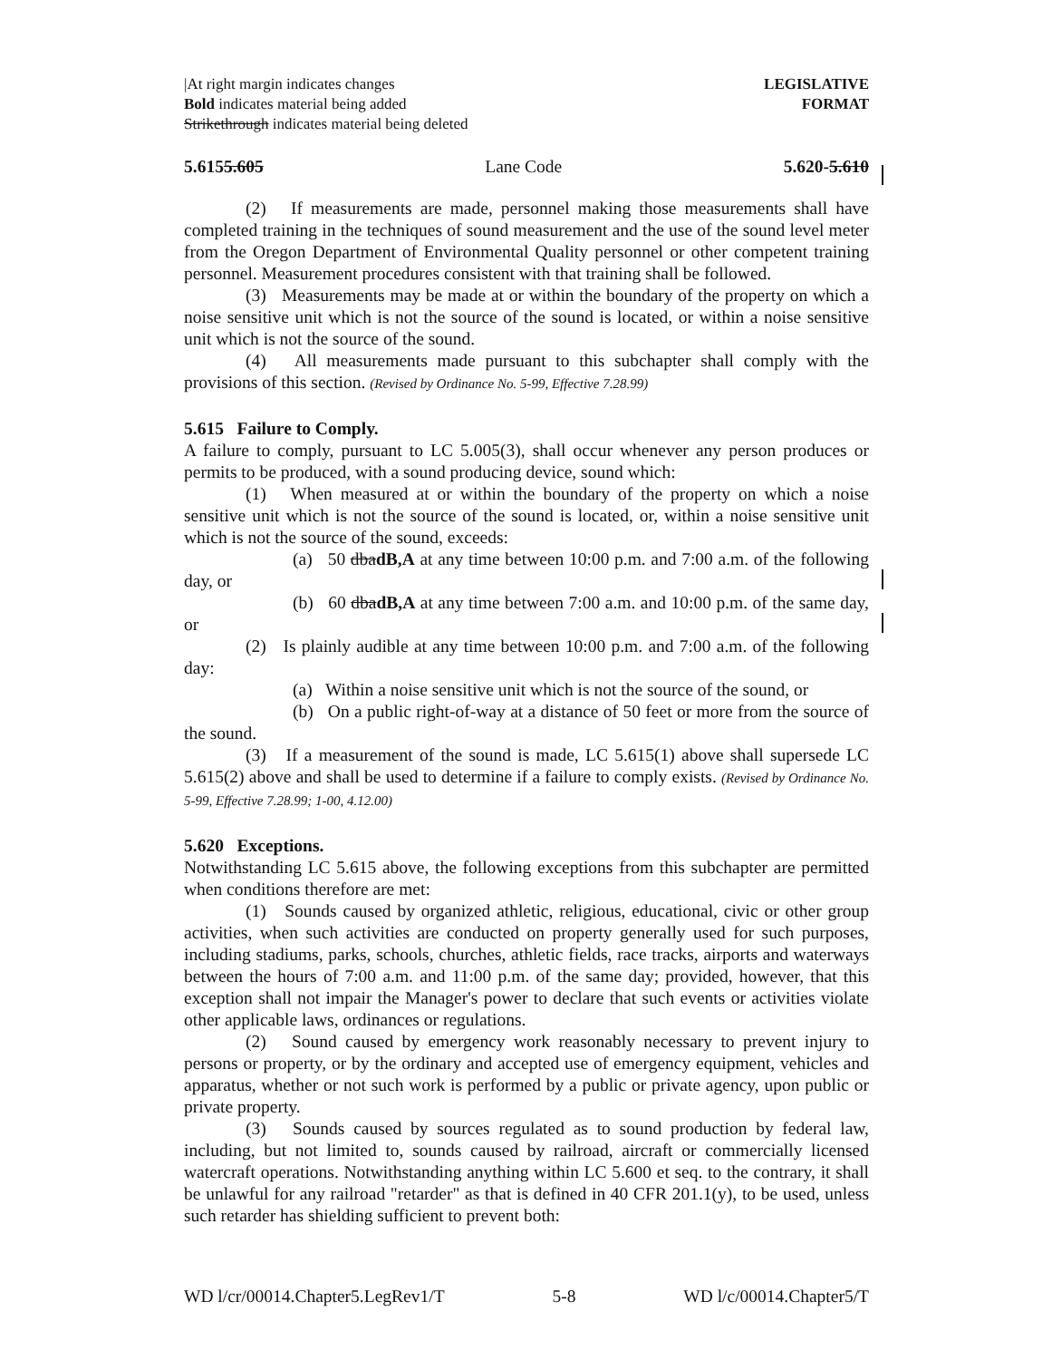|At right margin indicates changes
Bold indicates material being added
Strikethrough indicates material being deleted
LEGISLATIVE
FORMAT
5.6155.605 Lane Code 5.620-5.610
(2) If measurements are made, personnel making those measurements shall have completed training in the techniques of sound measurement and the use of the sound level meter from the Oregon Department of Environmental Quality personnel or other competent training personnel. Measurement procedures consistent with that training shall be followed.
(3) Measurements may be made at or within the boundary of the property on which a noise sensitive unit which is not the source of the sound is located, or within a noise sensitive unit which is not the source of the sound.
(4) All measurements made pursuant to this subchapter shall comply with the provisions of this section. (Revised by Ordinance No. 5-99, Effective 7.28.99)
5.615 Failure to Comply.
A failure to comply, pursuant to LC 5.005(3), shall occur whenever any person produces or permits to be produced, with a sound producing device, sound which:
(1) When measured at or within the boundary of the property on which a noise sensitive unit which is not the source of the sound is located, or, within a noise sensitive unit which is not the source of the sound, exceeds:
(a) 50 dbadB,A at any time between 10:00 p.m. and 7:00 a.m. of the following day, or
(b) 60 dbadB,A at any time between 7:00 a.m. and 10:00 p.m. of the same day, or
(2) Is plainly audible at any time between 10:00 p.m. and 7:00 a.m. of the following day:
(a) Within a noise sensitive unit which is not the source of the sound, or
(b) On a public right-of-way at a distance of 50 feet or more from the source of the sound.
(3) If a measurement of the sound is made, LC 5.615(1) above shall supersede LC 5.615(2) above and shall be used to determine if a failure to comply exists. (Revised by Ordinance No. 5-99, Effective 7.28.99; 1-00, 4.12.00)
5.620 Exceptions.
Notwithstanding LC 5.615 above, the following exceptions from this subchapter are permitted when conditions therefore are met:
(1) Sounds caused by organized athletic, religious, educational, civic or other group activities, when such activities are conducted on property generally used for such purposes, including stadiums, parks, schools, churches, athletic fields, race tracks, airports and waterways between the hours of 7:00 a.m. and 11:00 p.m. of the same day; provided, however, that this exception shall not impair the Manager's power to declare that such events or activities violate other applicable laws, ordinances or regulations.
(2) Sound caused by emergency work reasonably necessary to prevent injury to persons or property, or by the ordinary and accepted use of emergency equipment, vehicles and apparatus, whether or not such work is performed by a public or private agency, upon public or private property.
(3) Sounds caused by sources regulated as to sound production by federal law, including, but not limited to, sounds caused by railroad, aircraft or commercially licensed watercraft operations. Notwithstanding anything within LC 5.600 et seq. to the contrary, it shall be unlawful for any railroad "retarder" as that is defined in 40 CFR 201.1(y), to be used, unless such retarder has shielding sufficient to prevent both:
WD l/cr/00014.Chapter5.LegRev1/T 5-8 WD l/c/00014.Chapter5/T